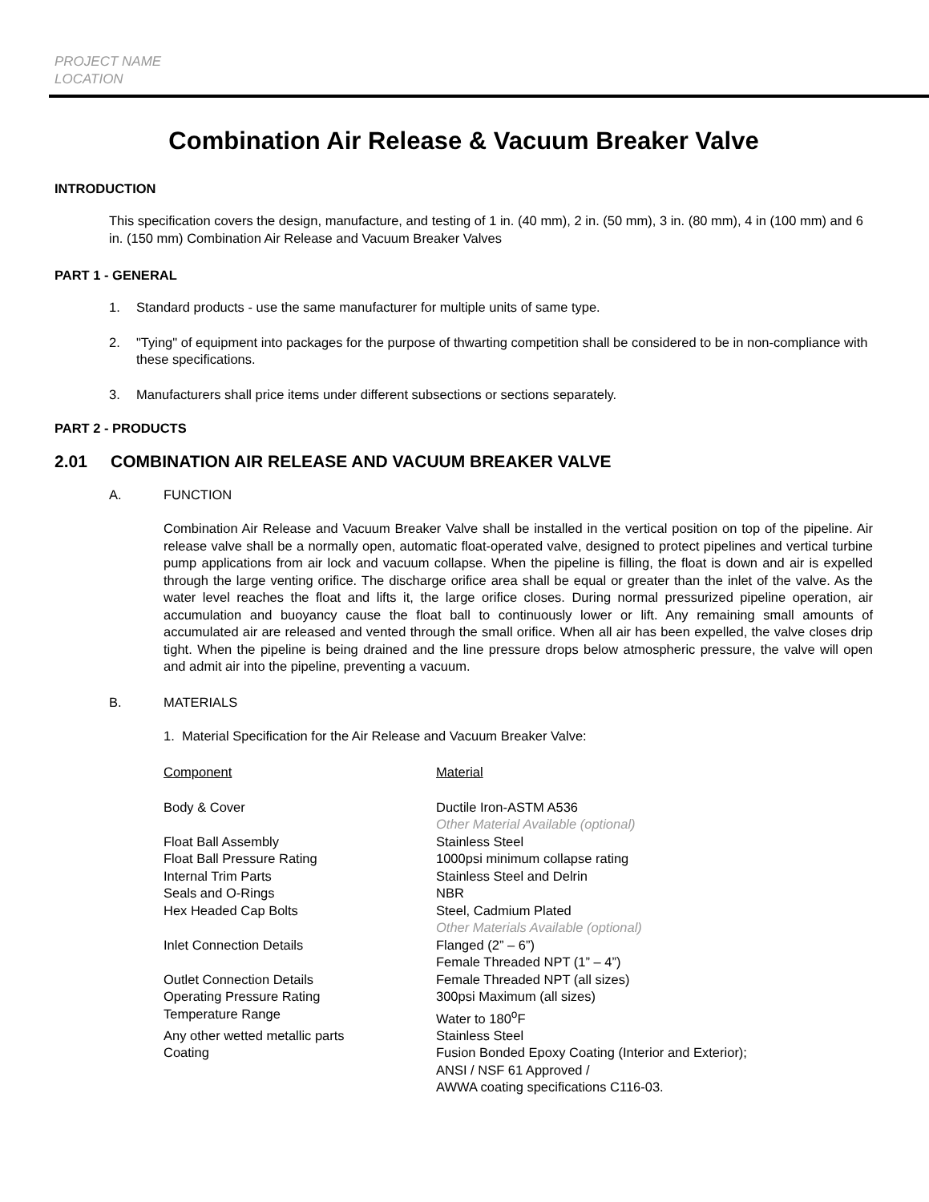PROJECT NAME
LOCATION
Combination Air Release & Vacuum Breaker Valve
INTRODUCTION
This specification covers the design, manufacture, and testing of 1 in. (40 mm), 2 in. (50 mm), 3 in. (80 mm), 4 in (100 mm) and 6 in. (150 mm) Combination Air Release and Vacuum Breaker Valves
PART 1 - GENERAL
1. Standard products - use the same manufacturer for multiple units of same type.
2. "Tying" of equipment into packages for the purpose of thwarting competition shall be considered to be in non-compliance with these specifications.
3. Manufacturers shall price items under different subsections or sections separately.
PART 2 - PRODUCTS
2.01 COMBINATION AIR RELEASE AND VACUUM BREAKER VALVE
A. FUNCTION
Combination Air Release and Vacuum Breaker Valve shall be installed in the vertical position on top of the pipeline. Air release valve shall be a normally open, automatic float-operated valve, designed to protect pipelines and vertical turbine pump applications from air lock and vacuum collapse. When the pipeline is filling, the float is down and air is expelled through the large venting orifice. The discharge orifice area shall be equal or greater than the inlet of the valve. As the water level reaches the float and lifts it, the large orifice closes. During normal pressurized pipeline operation, air accumulation and buoyancy cause the float ball to continuously lower or lift. Any remaining small amounts of accumulated air are released and vented through the small orifice. When all air has been expelled, the valve closes drip tight. When the pipeline is being drained and the line pressure drops below atmospheric pressure, the valve will open and admit air into the pipeline, preventing a vacuum.
B. MATERIALS
1. Material Specification for the Air Release and Vacuum Breaker Valve:
| Component | Material |
| Body & Cover | Ductile Iron-ASTM A536 Other Material Available (optional) |
| Float Ball Assembly | Stainless Steel |
| Float Ball Pressure Rating | 1000psi minimum collapse rating |
| Internal Trim Parts | Stainless Steel and Delrin |
| Seals and O-Rings | NBR |
| Hex Headed Cap Bolts | Steel, Cadmium Plated Other Materials Available (optional) |
| Inlet Connection Details | Flanged (2” – 6”) Female Threaded NPT (1” – 4”) |
| Outlet Connection Details | Female Threaded NPT (all sizes) |
| Operating Pressure Rating | 300psi Maximum (all sizes) |
| Temperature Range | Water to 180<sup>o</sup>F |
| Any other wetted metallic parts | Stainless Steel |
| Coating | Fusion Bonded Epoxy Coating (Interior and Exterior); ANSI / NSF 61 Approved / AWWA coating specifications C116-03. |